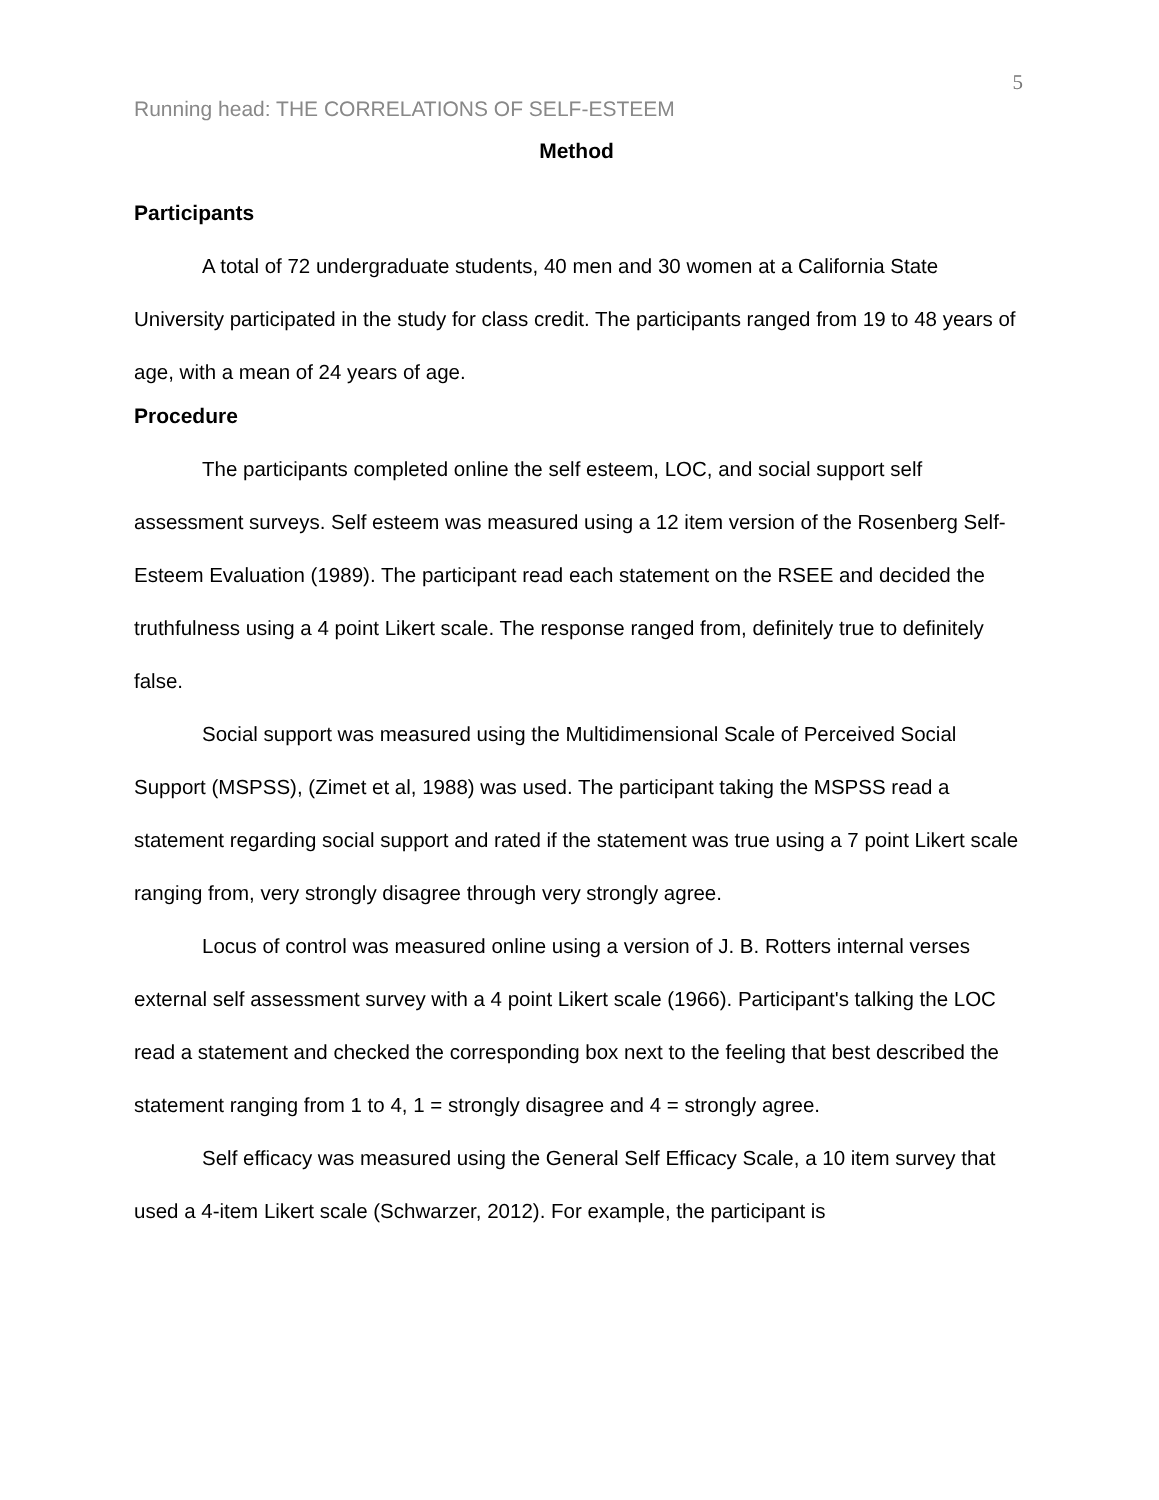5
Running head: THE CORRELATIONS OF SELF-ESTEEM
Method
Participants
A total of 72 undergraduate students, 40 men and 30 women at a California State University participated in the study for class credit. The participants ranged from 19 to 48 years of age, with a mean of 24 years of age.
Procedure
The participants completed online the self esteem, LOC, and social support self assessment surveys. Self esteem was measured using a 12 item version of the Rosenberg Self-Esteem Evaluation (1989). The participant read each statement on the RSEE and decided the truthfulness using a 4 point Likert scale. The response ranged from, definitely true to definitely false.
Social support was measured using the Multidimensional Scale of Perceived Social Support (MSPSS), (Zimet et al, 1988) was used. The participant taking the MSPSS read a statement regarding social support and rated if the statement was true using a 7 point Likert scale ranging from, very strongly disagree through very strongly agree.
Locus of control was measured online using a version of J. B. Rotters internal verses external self assessment survey with a 4 point Likert scale (1966). Participant's talking the LOC read a statement and checked the corresponding box next to the feeling that best described the statement ranging from 1 to 4, 1 = strongly disagree and 4 = strongly agree.
Self efficacy was measured using the General Self Efficacy Scale, a 10 item survey that used a 4-item Likert scale (Schwarzer, 2012). For example, the participant is